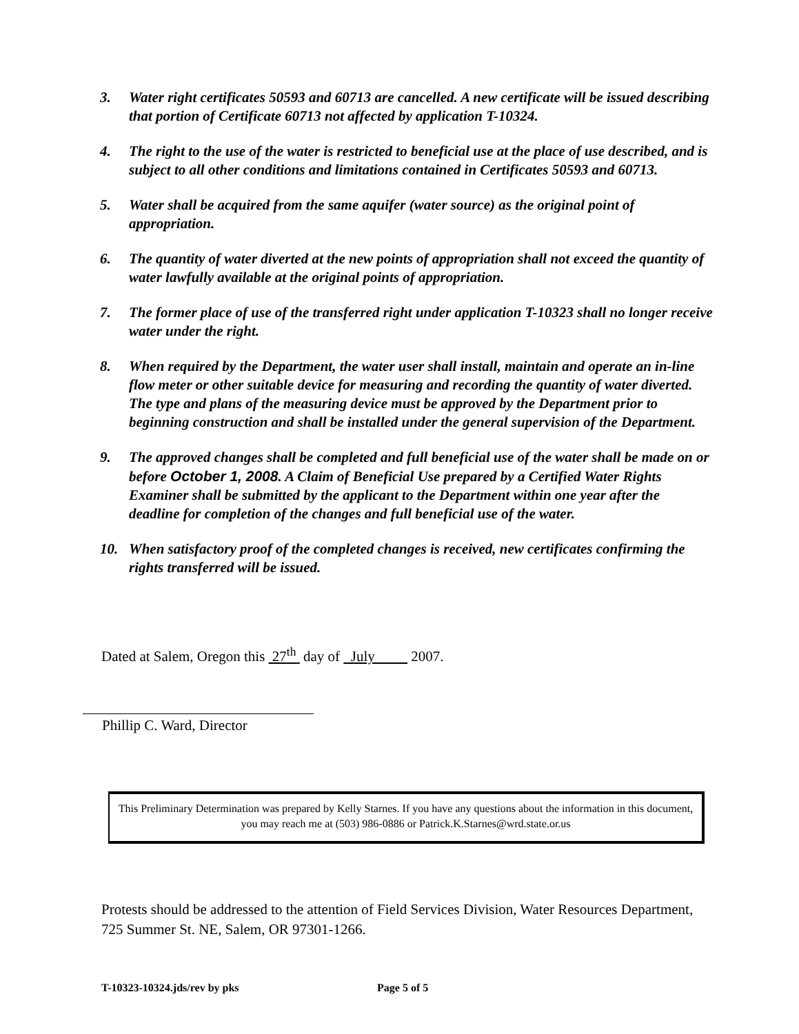3. Water right certificates 50593 and 60713 are cancelled. A new certificate will be issued describing that portion of Certificate 60713 not affected by application T-10324.
4. The right to the use of the water is restricted to beneficial use at the place of use described, and is subject to all other conditions and limitations contained in Certificates 50593 and 60713.
5. Water shall be acquired from the same aquifer (water source) as the original point of appropriation.
6. The quantity of water diverted at the new points of appropriation shall not exceed the quantity of water lawfully available at the original points of appropriation.
7. The former place of use of the transferred right under application T-10323 shall no longer receive water under the right.
8. When required by the Department, the water user shall install, maintain and operate an in-line flow meter or other suitable device for measuring and recording the quantity of water diverted. The type and plans of the measuring device must be approved by the Department prior to beginning construction and shall be installed under the general supervision of the Department.
9. The approved changes shall be completed and full beneficial use of the water shall be made on or before October 1, 2008. A Claim of Beneficial Use prepared by a Certified Water Rights Examiner shall be submitted by the applicant to the Department within one year after the deadline for completion of the changes and full beneficial use of the water.
10. When satisfactory proof of the completed changes is received, new certificates confirming the rights transferred will be issued.
Dated at Salem, Oregon this 27<sup>th</sup> day of July 2007.
Phillip C. Ward, Director
This Preliminary Determination was prepared by Kelly Starnes. If you have any questions about the information in this document, you may reach me at (503) 986-0886 or Patrick.K.Starnes@wrd.state.or.us
Protests should be addressed to the attention of Field Services Division, Water Resources Department, 725 Summer St. NE, Salem, OR 97301-1266.
T-10323-10324.jds/rev by pks Page 5 of 5